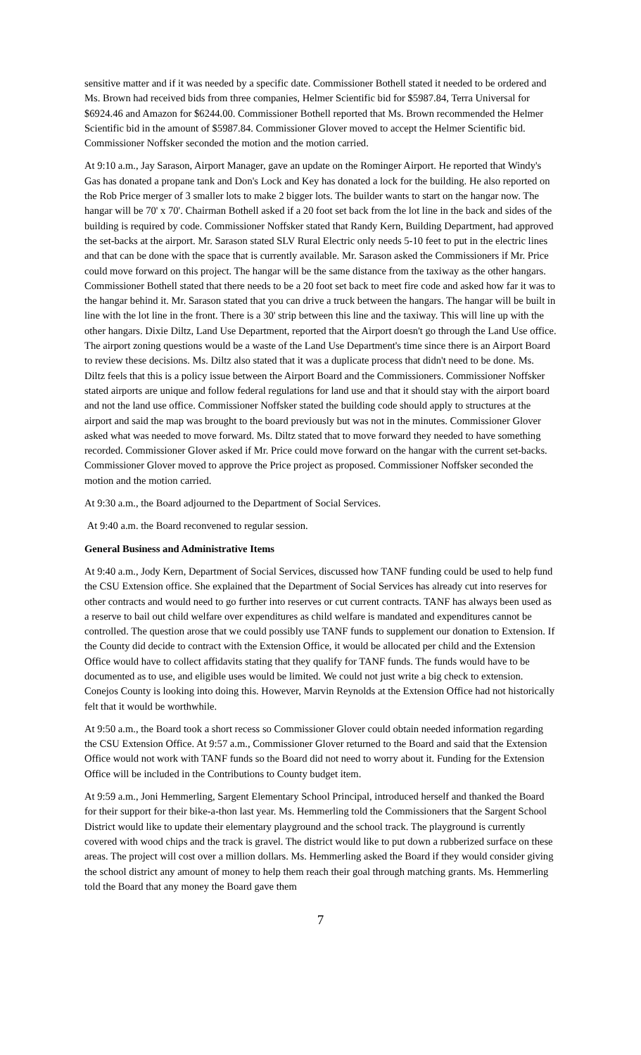sensitive matter and if it was needed by a specific date. Commissioner Bothell stated it needed to be ordered and Ms. Brown had received bids from three companies, Helmer Scientific bid for $5987.84, Terra Universal for $6924.46 and Amazon for $6244.00. Commissioner Bothell reported that Ms. Brown recommended the Helmer Scientific bid in the amount of $5987.84. Commissioner Glover moved to accept the Helmer Scientific bid. Commissioner Noffsker seconded the motion and the motion carried.
At 9:10 a.m., Jay Sarason, Airport Manager, gave an update on the Rominger Airport. He reported that Windy's Gas has donated a propane tank and Don's Lock and Key has donated a lock for the building. He also reported on the Rob Price merger of 3 smaller lots to make 2 bigger lots. The builder wants to start on the hangar now. The hangar will be 70' x 70'. Chairman Bothell asked if a 20 foot set back from the lot line in the back and sides of the building is required by code. Commissioner Noffsker stated that Randy Kern, Building Department, had approved the set-backs at the airport. Mr. Sarason stated SLV Rural Electric only needs 5-10 feet to put in the electric lines and that can be done with the space that is currently available. Mr. Sarason asked the Commissioners if Mr. Price could move forward on this project. The hangar will be the same distance from the taxiway as the other hangars. Commissioner Bothell stated that there needs to be a 20 foot set back to meet fire code and asked how far it was to the hangar behind it. Mr. Sarason stated that you can drive a truck between the hangars. The hangar will be built in line with the lot line in the front. There is a 30' strip between this line and the taxiway. This will line up with the other hangars. Dixie Diltz, Land Use Department, reported that the Airport doesn't go through the Land Use office. The airport zoning questions would be a waste of the Land Use Department's time since there is an Airport Board to review these decisions. Ms. Diltz also stated that it was a duplicate process that didn't need to be done. Ms. Diltz feels that this is a policy issue between the Airport Board and the Commissioners. Commissioner Noffsker stated airports are unique and follow federal regulations for land use and that it should stay with the airport board and not the land use office. Commissioner Noffsker stated the building code should apply to structures at the airport and said the map was brought to the board previously but was not in the minutes. Commissioner Glover asked what was needed to move forward. Ms. Diltz stated that to move forward they needed to have something recorded. Commissioner Glover asked if Mr. Price could move forward on the hangar with the current set-backs. Commissioner Glover moved to approve the Price project as proposed. Commissioner Noffsker seconded the motion and the motion carried.
At 9:30 a.m., the Board adjourned to the Department of Social Services.
At 9:40 a.m. the Board reconvened to regular session.
General Business and Administrative Items
At 9:40 a.m., Jody Kern, Department of Social Services, discussed how TANF funding could be used to help fund the CSU Extension office. She explained that the Department of Social Services has already cut into reserves for other contracts and would need to go further into reserves or cut current contracts. TANF has always been used as a reserve to bail out child welfare over expenditures as child welfare is mandated and expenditures cannot be controlled. The question arose that we could possibly use TANF funds to supplement our donation to Extension. If the County did decide to contract with the Extension Office, it would be allocated per child and the Extension Office would have to collect affidavits stating that they qualify for TANF funds. The funds would have to be documented as to use, and eligible uses would be limited. We could not just write a big check to extension. Conejos County is looking into doing this. However, Marvin Reynolds at the Extension Office had not historically felt that it would be worthwhile.
At 9:50 a.m., the Board took a short recess so Commissioner Glover could obtain needed information regarding the CSU Extension Office. At 9:57 a.m., Commissioner Glover returned to the Board and said that the Extension Office would not work with TANF funds so the Board did not need to worry about it. Funding for the Extension Office will be included in the Contributions to County budget item.
At 9:59 a.m., Joni Hemmerling, Sargent Elementary School Principal, introduced herself and thanked the Board for their support for their bike-a-thon last year. Ms. Hemmerling told the Commissioners that the Sargent School District would like to update their elementary playground and the school track. The playground is currently covered with wood chips and the track is gravel. The district would like to put down a rubberized surface on these areas. The project will cost over a million dollars. Ms. Hemmerling asked the Board if they would consider giving the school district any amount of money to help them reach their goal through matching grants. Ms. Hemmerling told the Board that any money the Board gave them
7